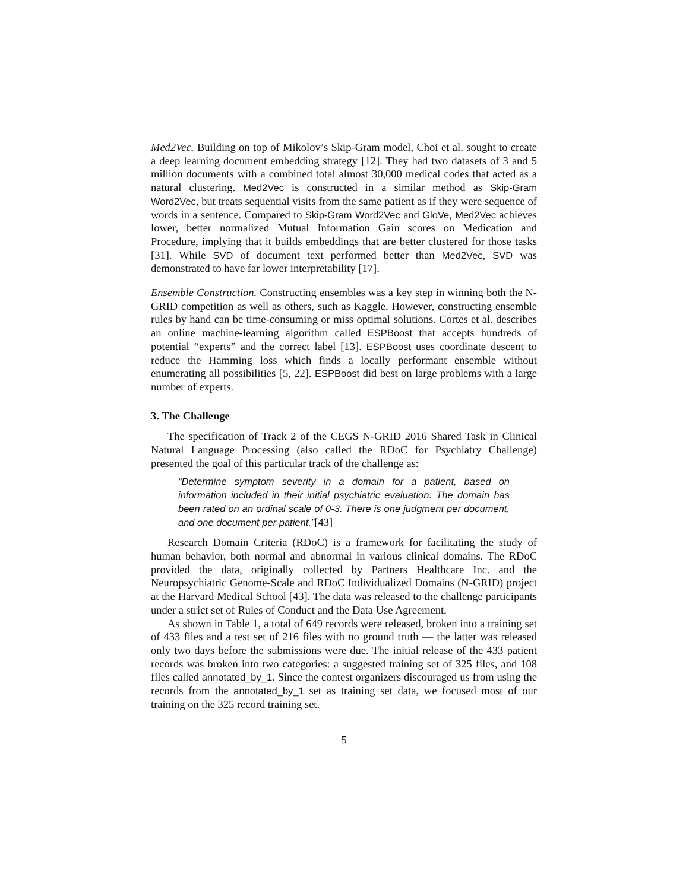Med2Vec. Building on top of Mikolov’s Skip-Gram model, Choi et al. sought to create a deep learning document embedding strategy [12]. They had two datasets of 3 and 5 million documents with a combined total almost 30,000 medical codes that acted as a natural clustering. Med2Vec is constructed in a similar method as Skip-Gram Word2Vec, but treats sequential visits from the same patient as if they were sequence of words in a sentence. Compared to Skip-Gram Word2Vec and GloVe, Med2Vec achieves lower, better normalized Mutual Information Gain scores on Medication and Procedure, implying that it builds embeddings that are better clustered for those tasks [31]. While SVD of document text performed better than Med2Vec, SVD was demonstrated to have far lower interpretability [17].
Ensemble Construction. Constructing ensembles was a key step in winning both the N-GRID competition as well as others, such as Kaggle. However, constructing ensemble rules by hand can be time-consuming or miss optimal solutions. Cortes et al. describes an online machine-learning algorithm called ESPBoost that accepts hundreds of potential “experts” and the correct label [13]. ESPBoost uses coordinate descent to reduce the Hamming loss which finds a locally performant ensemble without enumerating all possibilities [5, 22]. ESPBoost did best on large problems with a large number of experts.
3. The Challenge
The specification of Track 2 of the CEGS N-GRID 2016 Shared Task in Clinical Natural Language Processing (also called the RDoC for Psychiatry Challenge) presented the goal of this particular track of the challenge as:
“Determine symptom severity in a domain for a patient, based on information included in their initial psychiatric evaluation. The domain has been rated on an ordinal scale of 0-3. There is one judgment per document, and one document per patient.”[43]
Research Domain Criteria (RDoC) is a framework for facilitating the study of human behavior, both normal and abnormal in various clinical domains. The RDoC provided the data, originally collected by Partners Healthcare Inc. and the Neuropsychiatric Genome-Scale and RDoC Individualized Domains (N-GRID) project at the Harvard Medical School [43]. The data was released to the challenge participants under a strict set of Rules of Conduct and the Data Use Agreement.
As shown in Table 1, a total of 649 records were released, broken into a training set of 433 files and a test set of 216 files with no ground truth — the latter was released only two days before the submissions were due. The initial release of the 433 patient records was broken into two categories: a suggested training set of 325 files, and 108 files called annotated_by_1. Since the contest organizers discouraged us from using the records from the annotated_by_1 set as training set data, we focused most of our training on the 325 record training set.
5